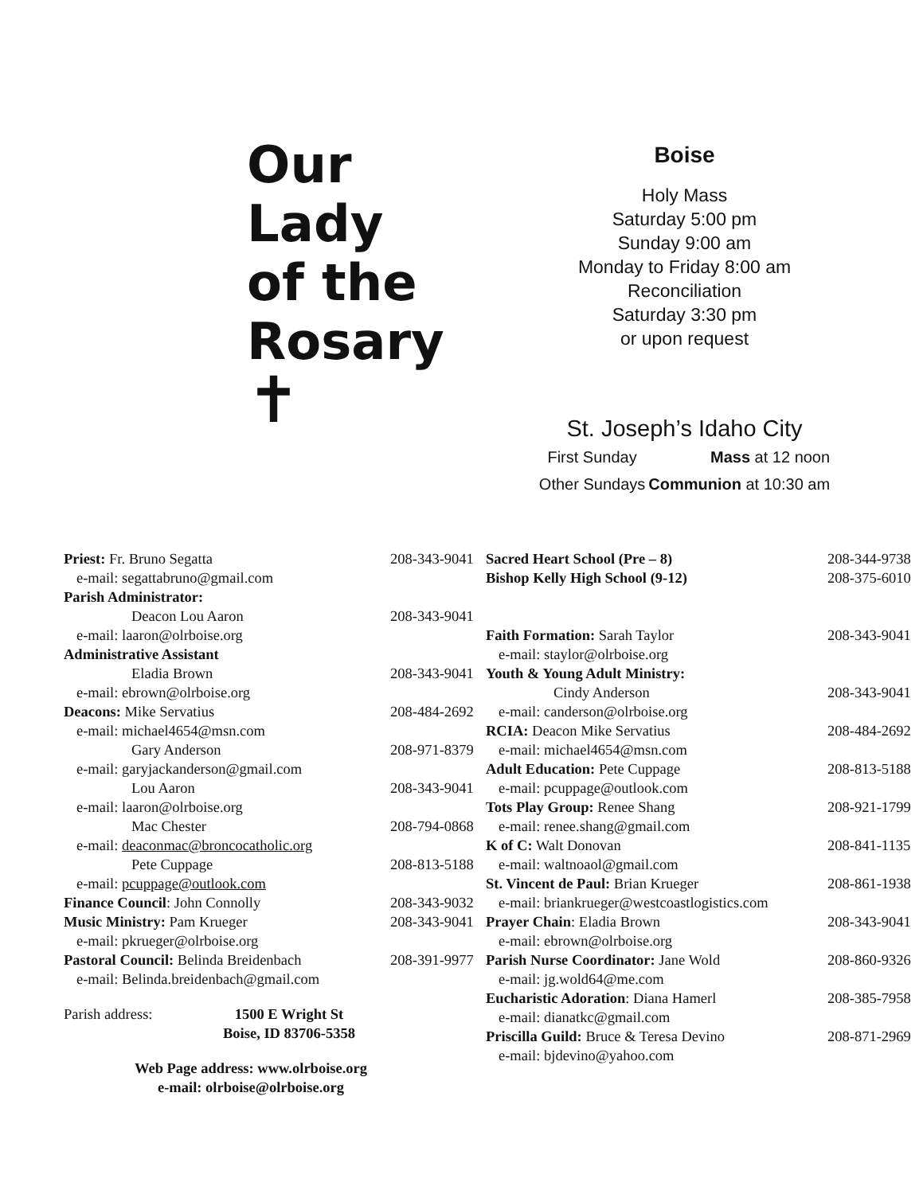Our
Lady
of the
Rosary
✝
Boise
Holy Mass
Saturday 5:00 pm
Sunday 9:00 am
Monday to Friday 8:00 am
Reconciliation
Saturday 3:30 pm
or upon request
St. Joseph’s Idaho City
| First Sunday | Mass at 12 noon |
| Other Sundays | Communion at 10:30 am |
Priest: Fr. Bruno Segatta 208-343-9041
e-mail: segattabruno@gmail.com
Parish Administrator:
Deacon Lou Aaron 208-343-9041
e-mail: laaron@olrboise.org
Administrative Assistant
Eladia Brown 208-343-9041
e-mail: ebrown@olrboise.org
Deacons: Mike Servatius 208-484-2692
e-mail: michael4654@msn.com
Gary Anderson 208-971-8379
e-mail: garyjackanderson@gmail.com
Lou Aaron 208-343-9041
e-mail: laaron@olrboise.org
Mac Chester 208-794-0868
e-mail: deaconmac@broncocatholic.org
Pete Cuppage 208-813-5188
e-mail: pcuppage@outlook.com
Finance Council: John Connolly 208-343-9032
Music Ministry: Pam Krueger 208-343-9041
e-mail: pkrueger@olrboise.org
Pastoral Council: Belinda Breidenbach 208-391-9977
e-mail: Belinda.breidenbach@gmail.com
Parish address: 1500 E Wright St
Boise, ID 83706-5358
Web Page address: www.olrboise.org
e-mail: olrboise@olrboise.org
Sacred Heart School (Pre – 8) 208-344-9738
Bishop Kelly High School (9-12) 208-375-6010
Faith Formation: Sarah Taylor 208-343-9041
e-mail: staylor@olrboise.org
Youth & Young Adult Ministry:
Cindy Anderson 208-343-9041
e-mail: canderson@olrboise.org
RCIA: Deacon Mike Servatius 208-484-2692
e-mail: michael4654@msn.com
Adult Education: Pete Cuppage 208-813-5188
e-mail: pcuppage@outlook.com
Tots Play Group: Renee Shang 208-921-1799
e-mail: renee.shang@gmail.com
K of C: Walt Donovan 208-841-1135
e-mail: waltnoaol@gmail.com
St. Vincent de Paul: Brian Krueger 208-861-1938
e-mail: briankrueger@westcoastlogistics.com
Prayer Chain: Eladia Brown 208-343-9041
e-mail: ebrown@olrboise.org
Parish Nurse Coordinator: Jane Wold 208-860-9326
e-mail: jg.wold64@me.com
Eucharistic Adoration: Diana Hamerl 208-385-7958
e-mail: dianatkc@gmail.com
Priscilla Guild: Bruce & Teresa Devino 208-871-2969
e-mail: bjdevino@yahoo.com